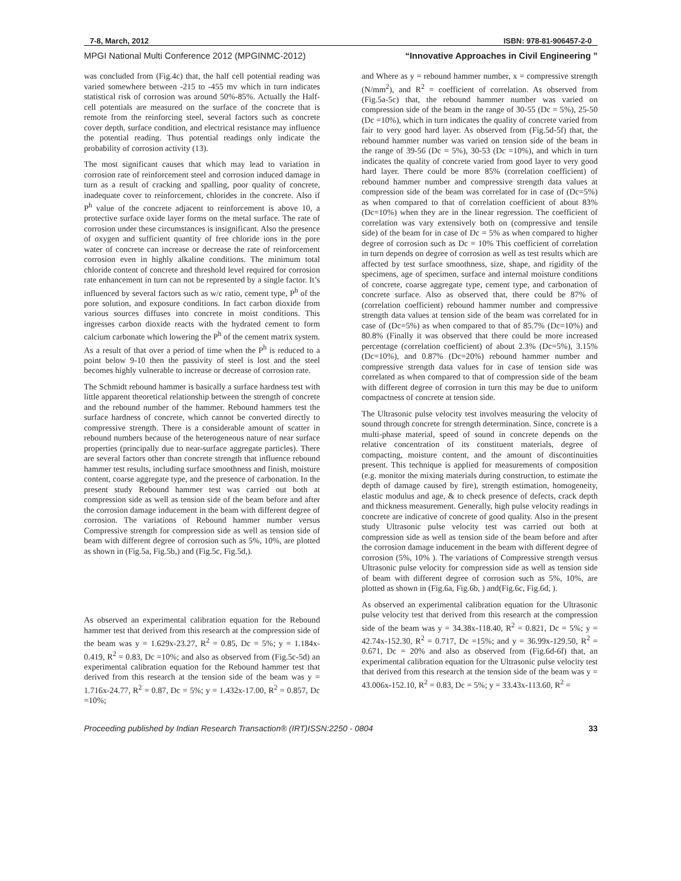7-8, March, 2012 ISBN: 978-81-906457-2-0
MPGI National Multi Conference 2012 (MPGINMC-2012) “Innovative Approaches in Civil Engineering ”
was concluded from (Fig.4c) that, the half cell potential reading was varied somewhere between -215 to -455 mv which in turn indicates statistical risk of corrosion was around 50%-85%. Actually the Half-cell potentials are measured on the surface of the concrete that is remote from the reinforcing steel, several factors such as concrete cover depth, surface condition, and electrical resistance may influence the potential reading. Thus potential readings only indicate the probability of corrosion activity (13).
The most significant causes that which may lead to variation in corrosion rate of reinforcement steel and corrosion induced damage in turn as a result of cracking and spalling, poor quality of concrete, inadequate cover to reinforcement, chlorides in the concrete. Also if P<sup>h</sup> value of the concrete adjacent to reinforcement is above 10, a protective surface oxide layer forms on the metal surface. The rate of corrosion under these circumstances is insignificant. Also the presence of oxygen and sufficient quantity of free chloride ions in the pore water of concrete can increase or decrease the rate of reinforcement corrosion even in highly alkaline conditions. The minimum total chloride content of concrete and threshold level required for corrosion rate enhancement in turn can not be represented by a single factor. It’s influenced by several factors such as w/c ratio, cement type, P<sup>h</sup> of the pore solution, and exposure conditions. In fact carbon dioxide from various sources diffuses into concrete in moist conditions. This ingresses carbon dioxide reacts with the hydrated cement to form calcium carbonate which lowering the P<sup>h</sup> of the cement matrix system. As a result of that over a period of time when the P<sup>h</sup> is reduced to a point below 9-10 then the passivity of steel is lost and the steel becomes highly vulnerable to increase or decrease of corrosion rate.
The Schmidt rebound hammer is basically a surface hardness test with little apparent theoretical relationship between the strength of concrete and the rebound number of the hammer. Rebound hammers test the surface hardness of concrete, which cannot be converted directly to compressive strength. There is a considerable amount of scatter in rebound numbers because of the heterogeneous nature of near surface properties (principally due to near-surface aggregate particles). There are several factors other than concrete strength that influence rebound hammer test results, including surface smoothness and finish, moisture content, coarse aggregate type, and the presence of carbonation. In the present study Rebound hammer test was carried out both at compression side as well as tension side of the beam before and after the corrosion damage inducement in the beam with different degree of corrosion. The variations of Rebound hammer number versus Compressive strength for compression side as well as tension side of beam with different degree of corrosion such as 5%, 10%, are plotted as shown in (Fig.5a, Fig.5b,) and (Fig.5c, Fig.5d,).
As observed an experimental calibration equation for the Rebound hammer test that derived from this research at the compression side of the beam was y = 1.629x-23.27, R<sup>2</sup> = 0.85, Dc = 5%; y = 1.184x-0.419, R<sup>2</sup> = 0.83, Dc =10%; and also as observed from (Fig.5c-5d) an experimental calibration equation for the Rebound hammer test that derived from this research at the tension side of the beam was y = 1.716x-24.77, R<sup>2</sup> = 0.87, Dc = 5%; y = 1.432x-17.00, R<sup>2</sup> = 0.857, Dc =10%;
and Where as y = rebound hammer number, x = compressive strength (N/mm<sup>2</sup>), and R<sup>2</sup> = coefficient of correlation. As observed from (Fig.5a-5c) that, the rebound hammer number was varied on compression side of the beam in the range of 30-55 (Dc = 5%), 25-50 (Dc =10%), which in turn indicates the quality of concrete varied from fair to very good hard layer. As observed from (Fig.5d-5f) that, the rebound hammer number was varied on tension side of the beam in the range of 39-56 (Dc = 5%), 30-53 (Dc =10%), and which in turn indicates the quality of concrete varied from good layer to very good hard layer. There could be more 85% (correlation coefficient) of rebound hammer number and compressive strength data values at compression side of the beam was correlated for in case of (Dc=5%) as when compared to that of correlation coefficient of about 83% (Dc=10%) when they are in the linear regression. The coefficient of correlation was vary extensively both on (compressive and tensile side) of the beam for in case of Dc = 5% as when compared to higher degree of corrosion such as Dc = 10% This coefficient of correlation in turn depends on degree of corrosion as well as test results which are affected by test surface smoothness, size, shape, and rigidity of the specimens, age of specimen, surface and internal moisture conditions of concrete, coarse aggregate type, cement type, and carbonation of concrete surface. Also as observed that, there could be 87% of (correlation coefficient) rebound hammer number and compressive strength data values at tension side of the beam was correlated for in case of (Dc=5%) as when compared to that of 85.7% (Dc=10%) and 80.8% (Finally it was observed that there could be more increased percentage (correlation coefficient) of about 2.3% (Dc=5%), 3.15% (Dc=10%), and 0.87% (Dc=20%) rebound hammer number and compressive strength data values for in case of tension side was correlated as when compared to that of compression side of the beam with different degree of corrosion in turn this may be due to uniform compactness of concrete at tension side.
The Ultrasonic pulse velocity test involves measuring the velocity of sound through concrete for strength determination. Since, concrete is a multi-phase material, speed of sound in concrete depends on the relative concentration of its constituent materials, degree of compacting, moisture content, and the amount of discontinuities present. This technique is applied for measurements of composition (e.g. monitor the mixing materials during construction, to estimate the depth of damage caused by fire), strength estimation, homogeneity, elastic modulus and age, & to check presence of defects, crack depth and thickness measurement. Generally, high pulse velocity readings in concrete are indicative of concrete of good quality. Also in the present study Ultrasonic pulse velocity test was carried out both at compression side as well as tension side of the beam before and after the corrosion damage inducement in the beam with different degree of corrosion (5%, 10% ). The variations of Compressive strength versus Ultrasonic pulse velocity for compression side as well as tension side of beam with different degree of corrosion such as 5%, 10%, are plotted as shown in (Fig.6a, Fig.6b, ) and(Fig.6c, Fig.6d, ).
As observed an experimental calibration equation for the Ultrasonic pulse velocity test that derived from this research at the compression side of the beam was y = 34.38x-118.40, R<sup>2</sup> = 0.821, Dc = 5%; y = 42.74x-152.30, R<sup>2</sup> = 0.717, Dc =15%; and y = 36.99x-129.50, R<sup>2</sup> = 0.671, Dc = 20% and also as observed from (Fig.6d-6f) that, an experimental calibration equation for the Ultrasonic pulse velocity test that derived from this research at the tension side of the beam was y = 43.006x-152.10, R<sup>2</sup> = 0.83, Dc = 5%; y = 33.43x-113.60, R<sup>2</sup> =
Proceeding published by Indian Research Transaction® (IRT)ISSN:2250 - 0804 33